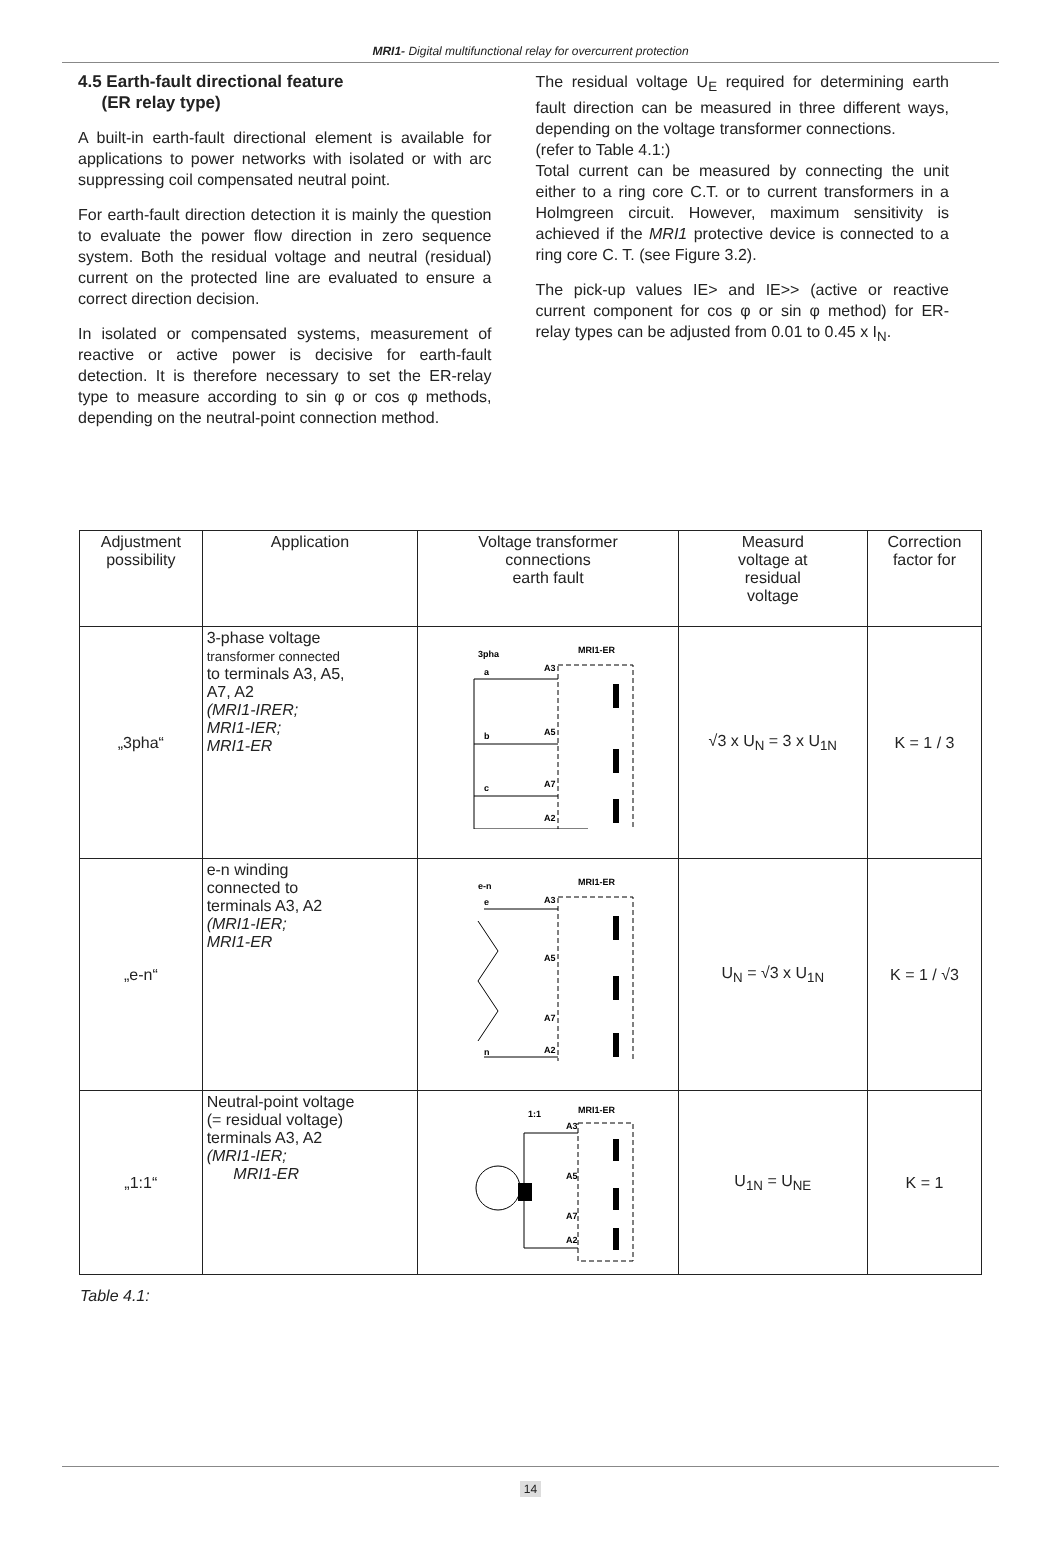MRI1- Digital multifunctional relay for overcurrent protection
4.5 Earth-fault directional feature
(ER relay type)
A built-in earth-fault directional element is available for applications to power networks with isolated or with arc suppressing coil compensated neutral point.
For earth-fault direction detection it is mainly the question to evaluate the power flow direction in zero sequence system. Both the residual voltage and neutral (residual) current on the protected line are evaluated to ensure a correct direction decision.
In isolated or compensated systems, measurement of reactive or active power is decisive for earth-fault detection. It is therefore necessary to set the ER-relay type to measure according to sin φ or cos φ methods, depending on the neutral-point connection method.
The residual voltage U<sub>E</sub> required for determining earth fault direction can be measured in three different ways, depending on the voltage transformer connections.
(refer to Table 4.1:)
Total current can be measured by connecting the unit either to a ring core C.T. or to current transformers in a Holmgreen circuit. However, maximum sensitivity is achieved if the MRI1 protective device is connected to a ring core C. T. (see Figure 3.2).
The pick-up values IE> and IE>> (active or reactive current component for cos φ or sin φ method) for ER- relay types can be adjusted from 0.01 to 0.45 x I<sub>N</sub>.
| Adjustment possibility | Application | Voltage transformer connections earth fault | Measurd voltage at residual voltage | Correction factor for |
| „3pha“ | 3-phase voltage transformer connected to terminals A3, A5, A7, A2 (MRI1-IRER; MRI1-IER; MRI1-ER | 3pha MRI1-ER a A3 b A5 c A7 A2 | √3 x U<sub>N</sub> = 3 x U<sub>1N</sub> | K = 1 / 3 |
| „e-n“ | e-n winding connected to terminals A3, A2 (MRI1-IER; MRI1-ER | e-n MRI1-ER e A3 A5 A7 n A2 | U<sub>N</sub> = √3 x U<sub>1N</sub> | K = 1 / √3 |
| „1:1“ | Neutral-point voltage (= residual voltage) terminals A3, A2 (MRI1-IER; MRI1-ER | 1:1 MRI1-ER A3 A5 A7 A2 | U<sub>1N</sub> = U<sub>NE</sub> | K = 1 |
Table 4.1:
14